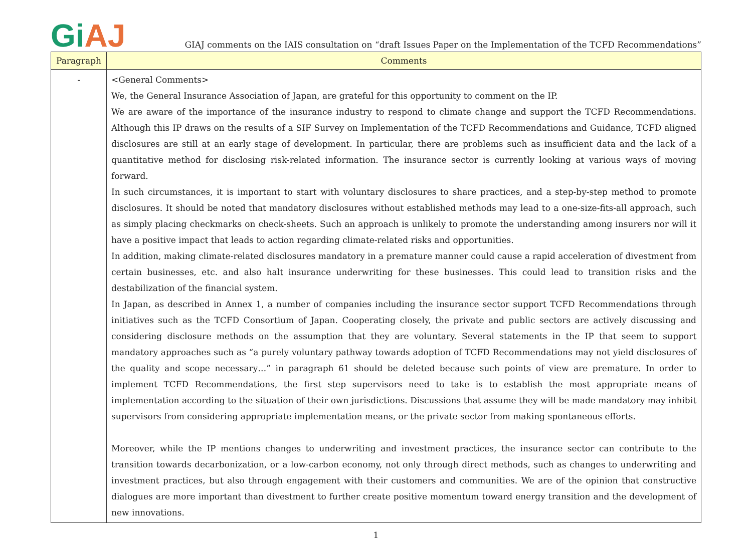Gi AJ
GIAJ comments on the IAIS consultation on “draft Issues Paper on the Implementation of the TCFD Recommendations”
| Paragraph | Comments |
| --- | --- |
| - | <General Comments> We, the General Insurance Association of Japan, are grateful for this opportunity to comment on the IP. We are aware of the importance of the insurance industry to respond to climate change and support the TCFD Recommendations. Although this IP draws on the results of a SIF Survey on Implementation of the TCFD Recommendations and Guidance, TCFD aligned disclosures are still at an early stage of development. In particular, there are problems such as insufficient data and the lack of a quantitative method for disclosing risk-related information. The insurance sector is currently looking at various ways of moving forward. In such circumstances, it is important to start with voluntary disclosures to share practices, and a step-by-step method to promote disclosures. It should be noted that mandatory disclosures without established methods may lead to a one-size-fits-all approach, such as simply placing checkmarks on check-sheets. Such an approach is unlikely to promote the understanding among insurers nor will it have a positive impact that leads to action regarding climate-related risks and opportunities. In addition, making climate-related disclosures mandatory in a premature manner could cause a rapid acceleration of divestment from certain businesses, etc. and also halt insurance underwriting for these businesses. This could lead to transition risks and the destabilization of the financial system. In Japan, as described in Annex 1, a number of companies including the insurance sector support TCFD Recommendations through initiatives such as the TCFD Consortium of Japan. Cooperating closely, the private and public sectors are actively discussing and considering disclosure methods on the assumption that they are voluntary. Several statements in the IP that seem to support mandatory approaches such as “a purely voluntary pathway towards adoption of TCFD Recommendations may not yield disclosures of the quality and scope necessary…” in paragraph 61 should be deleted because such points of view are premature. In order to implement TCFD Recommendations, the first step supervisors need to take is to establish the most appropriate means of implementation according to the situation of their own jurisdictions. Discussions that assume they will be made mandatory may inhibit supervisors from considering appropriate implementation means, or the private sector from making spontaneous efforts. Moreover, while the IP mentions changes to underwriting and investment practices, the insurance sector can contribute to the transition towards decarbonization, or a low-carbon economy, not only through direct methods, such as changes to underwriting and investment practices, but also through engagement with their customers and communities. We are of the opinion that constructive dialogues are more important than divestment to further create positive momentum toward energy transition and the development of new innovations. |
1